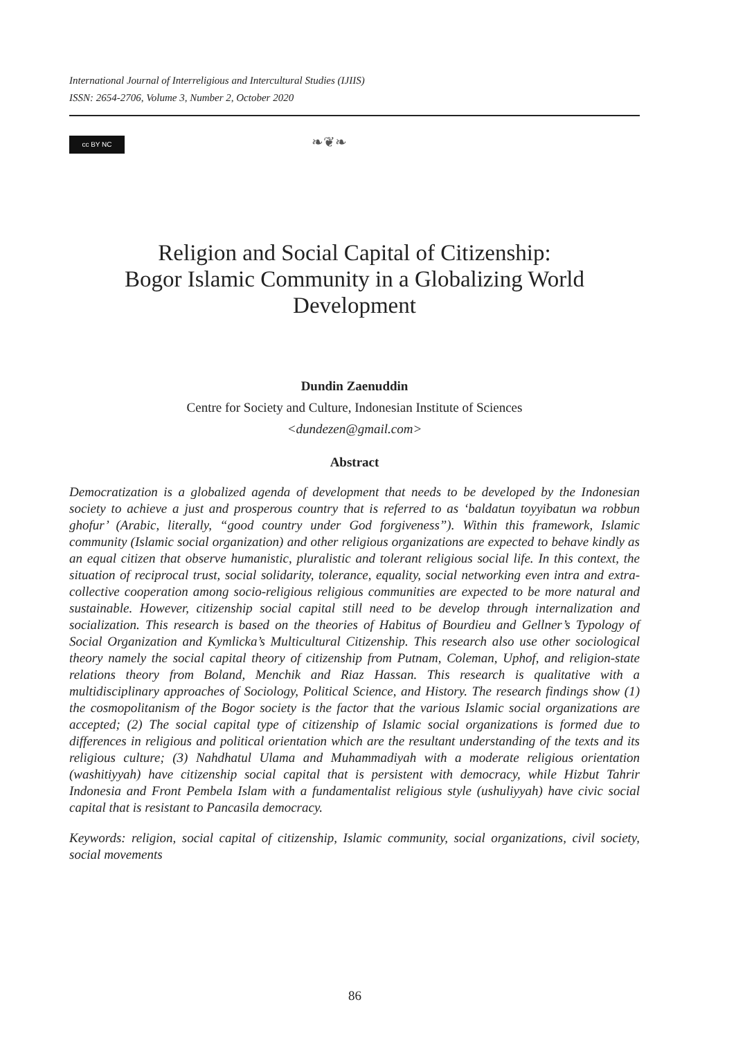International Journal of Interreligious and Intercultural Studies (IJIIS)
ISSN: 2654-2706, Volume 3, Number 2, October 2020
cc BY NC ❧❦❧
Religion and Social Capital of Citizenship:
Bogor Islamic Community in a Globalizing World
Development
Dundin Zaenuddin
Centre for Society and Culture, Indonesian Institute of Sciences
<dundezen@gmail.com>
Abstract
Democratization is a globalized agenda of development that needs to be developed by the Indonesian society to achieve a just and prosperous country that is referred to as ‘baldatun toyyibatun wa robbun ghofur’ (Arabic, literally, “good country under God forgiveness”). Within this framework, Islamic community (Islamic social organization) and other religious organizations are expected to behave kindly as an equal citizen that observe humanistic, pluralistic and tolerant religious social life. In this context, the situation of reciprocal trust, social solidarity, tolerance, equality, social networking even intra and extra-collective cooperation among socio-religious religious communities are expected to be more natural and sustainable. However, citizenship social capital still need to be develop through internalization and socialization. This research is based on the theories of Habitus of Bourdieu and Gellner’s Typology of Social Organization and Kymlicka’s Multicultural Citizenship. This research also use other sociological theory namely the social capital theory of citizenship from Putnam, Coleman, Uphof, and religion-state relations theory from Boland, Menchik and Riaz Hassan. This research is qualitative with a multidisciplinary approaches of Sociology, Political Science, and History. The research findings show (1) the cosmopolitanism of the Bogor society is the factor that the various Islamic social organizations are accepted; (2) The social capital type of citizenship of Islamic social organizations is formed due to differences in religious and political orientation which are the resultant understanding of the texts and its religious culture; (3) Nahdhatul Ulama and Muhammadiyah with a moderate religious orientation (washitiyyah) have citizenship social capital that is persistent with democracy, while Hizbut Tahrir Indonesia and Front Pembela Islam with a fundamentalist religious style (ushuliyyah) have civic social capital that is resistant to Pancasila democracy.
Keywords: religion, social capital of citizenship, Islamic community, social organizations, civil society, social movements
86